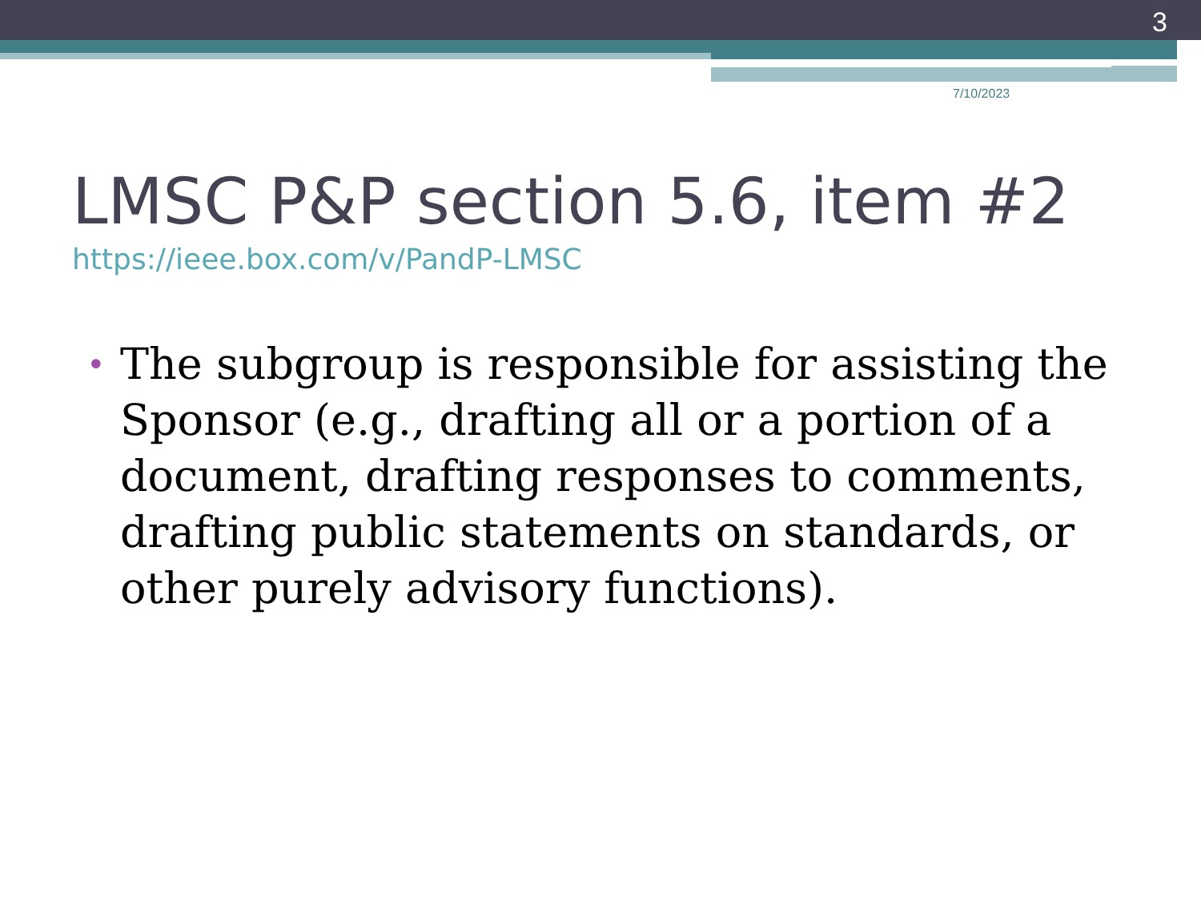3
7/10/2023
LMSC P&P section 5.6, item #2
https://ieee.box.com/v/PandP-LMSC
• The subgroup is responsible for assisting the Sponsor (e.g., drafting all or a portion of a document, drafting responses to comments, drafting public statements on standards, or other purely advisory functions).